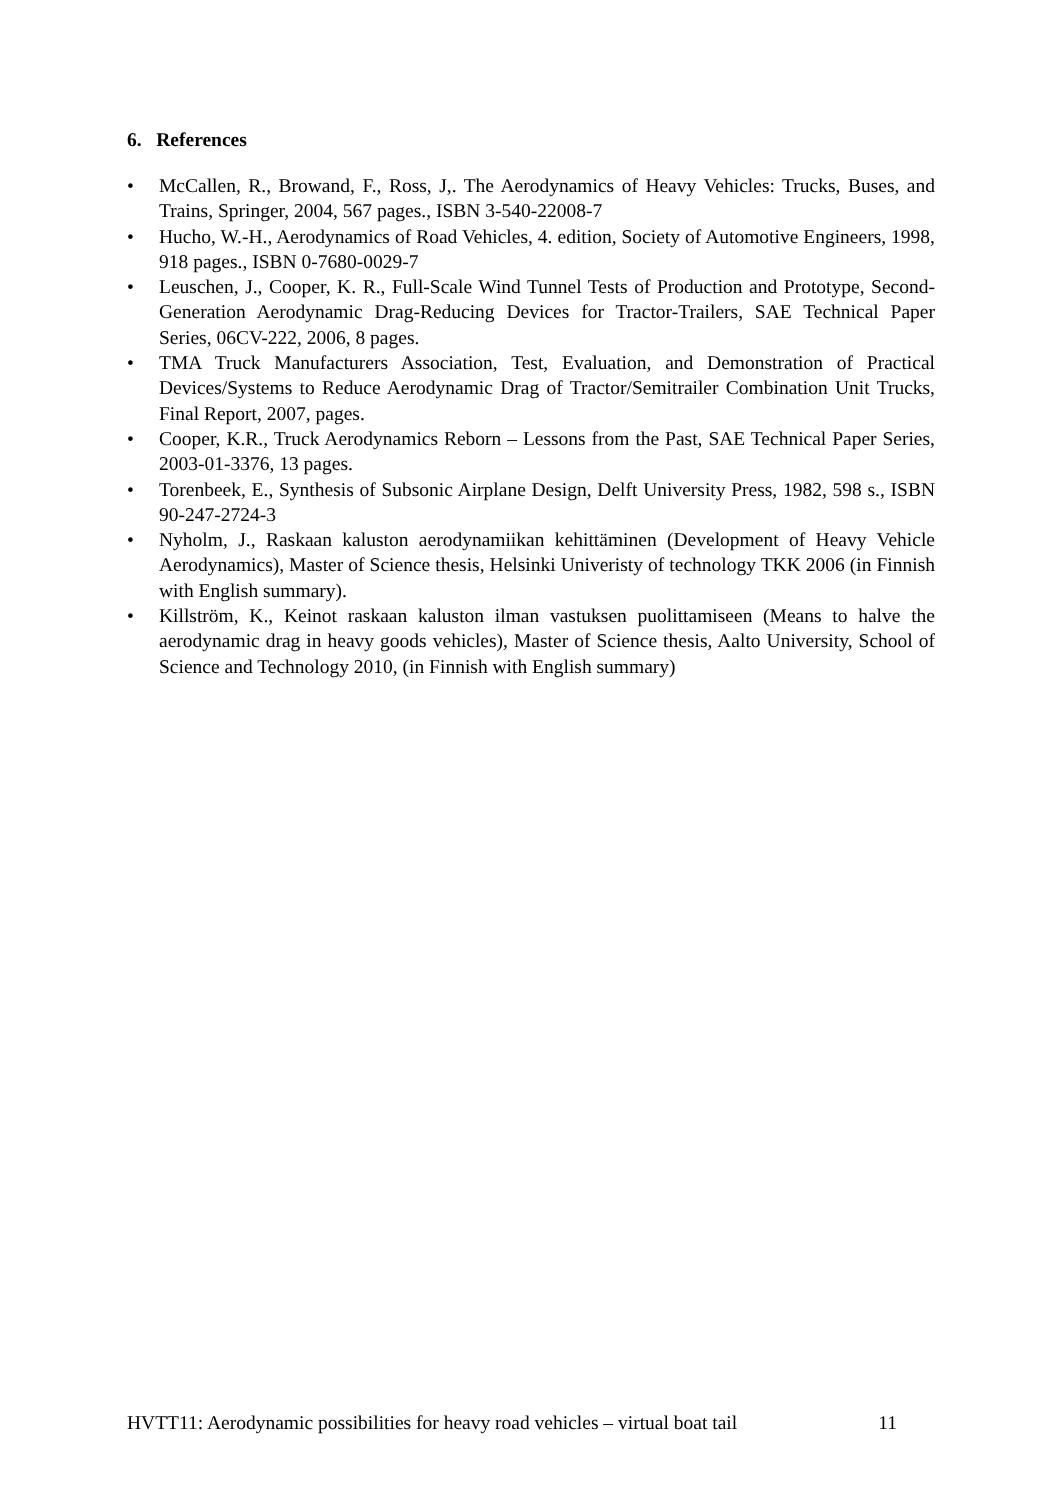6. References
• McCallen, R., Browand, F., Ross, J,. The Aerodynamics of Heavy Vehicles: Trucks, Buses, and Trains, Springer, 2004, 567 pages., ISBN 3-540-22008-7
• Hucho, W.-H., Aerodynamics of Road Vehicles, 4. edition, Society of Automotive Engineers, 1998, 918 pages., ISBN 0-7680-0029-7
• Leuschen, J., Cooper, K. R., Full-Scale Wind Tunnel Tests of Production and Prototype, Second-Generation Aerodynamic Drag-Reducing Devices for Tractor-Trailers, SAE Technical Paper Series, 06CV-222, 2006, 8 pages.
• TMA Truck Manufacturers Association, Test, Evaluation, and Demonstration of Practical Devices/Systems to Reduce Aerodynamic Drag of Tractor/Semitrailer Combination Unit Trucks, Final Report, 2007, pages.
• Cooper, K.R., Truck Aerodynamics Reborn – Lessons from the Past, SAE Technical Paper Series, 2003-01-3376, 13 pages.
• Torenbeek, E., Synthesis of Subsonic Airplane Design, Delft University Press, 1982, 598 s., ISBN 90-247-2724-3
• Nyholm, J., Raskaan kaluston aerodynamiikan kehittäminen (Development of Heavy Vehicle Aerodynamics), Master of Science thesis, Helsinki Univeristy of technology TKK 2006 (in Finnish with English summary).
• Killström, K., Keinot raskaan kaluston ilman vastuksen puolittamiseen (Means to halve the aerodynamic drag in heavy goods vehicles), Master of Science thesis, Aalto University, School of Science and Technology 2010, (in Finnish with English summary)
HVTT11: Aerodynamic possibilities for heavy road vehicles – virtual boat tail 11